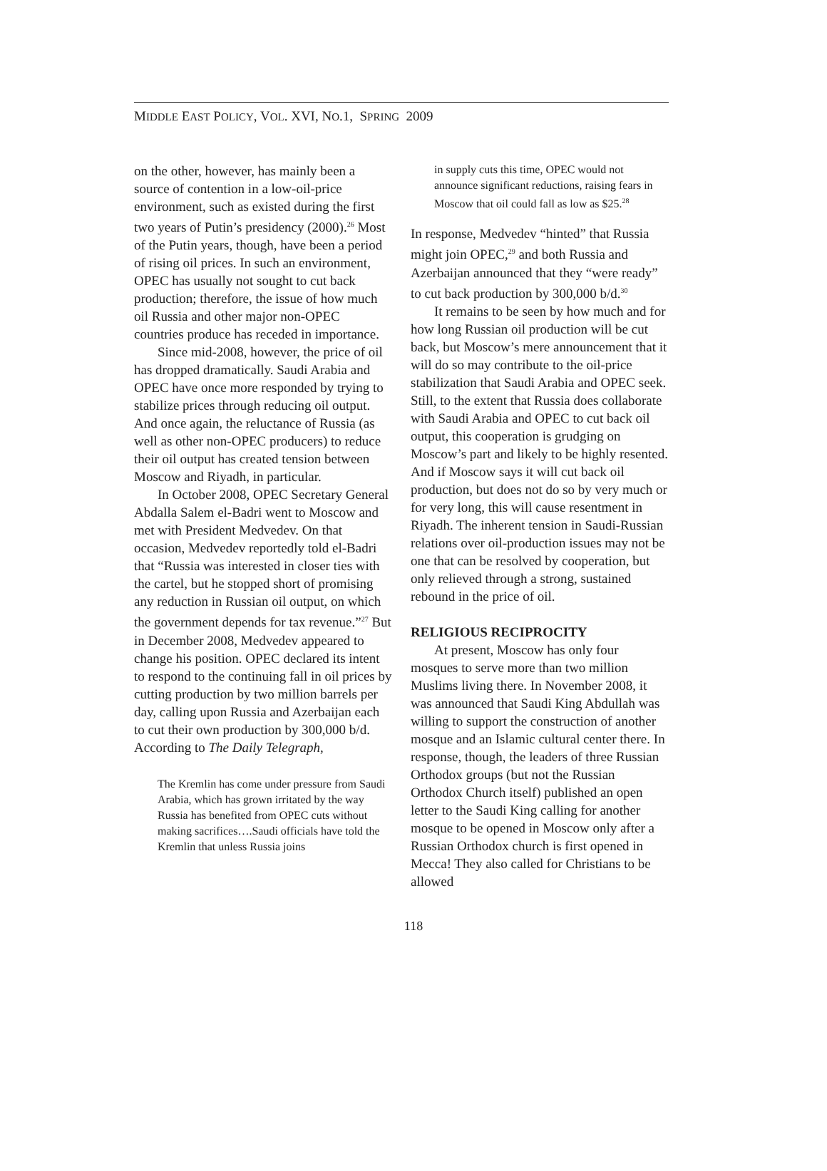MIDDLE EAST POLICY, VOL. XVI, NO.1, SPRING 2009
on the other, however, has mainly been a source of contention in a low-oil-price environment, such as existed during the first two years of Putin’s presidency (2000).<sup>26</sup> Most of the Putin years, though, have been a period of rising oil prices. In such an environment, OPEC has usually not sought to cut back production; therefore, the issue of how much oil Russia and other major non-OPEC countries produce has receded in importance.
Since mid-2008, however, the price of oil has dropped dramatically. Saudi Arabia and OPEC have once more responded by trying to stabilize prices through reducing oil output. And once again, the reluctance of Russia (as well as other non-OPEC producers) to reduce their oil output has created tension between Moscow and Riyadh, in particular.
In October 2008, OPEC Secretary General Abdalla Salem el-Badri went to Moscow and met with President Medvedev. On that occasion, Medvedev reportedly told el-Badri that “Russia was interested in closer ties with the cartel, but he stopped short of promising any reduction in Russian oil output, on which the government depends for tax revenue.”<sup>27</sup> But in December 2008, Medvedev appeared to change his position. OPEC declared its intent to respond to the continuing fall in oil prices by cutting production by two million barrels per day, calling upon Russia and Azerbaijan each to cut their own production by 300,000 b/d. According to The Daily Telegraph,
The Kremlin has come under pressure from Saudi Arabia, which has grown irritated by the way Russia has benefited from OPEC cuts without making sacrifices….Saudi officials have told the Kremlin that unless Russia joins
in supply cuts this time, OPEC would not announce significant reductions, raising fears in Moscow that oil could fall as low as $25.<sup>28</sup>
In response, Medvedev “hinted” that Russia might join OPEC,<sup>29</sup> and both Russia and Azerbaijan announced that they “were ready” to cut back production by 300,000 b/d.<sup>30</sup>
It remains to be seen by how much and for how long Russian oil production will be cut back, but Moscow’s mere announcement that it will do so may contribute to the oil-price stabilization that Saudi Arabia and OPEC seek. Still, to the extent that Russia does collaborate with Saudi Arabia and OPEC to cut back oil output, this cooperation is grudging on Moscow’s part and likely to be highly resented. And if Moscow says it will cut back oil production, but does not do so by very much or for very long, this will cause resentment in Riyadh. The inherent tension in Saudi-Russian relations over oil-production issues may not be one that can be resolved by cooperation, but only relieved through a strong, sustained rebound in the price of oil.
RELIGIOUS RECIPROCITY
At present, Moscow has only four mosques to serve more than two million Muslims living there. In November 2008, it was announced that Saudi King Abdullah was willing to support the construction of another mosque and an Islamic cultural center there. In response, though, the leaders of three Russian Orthodox groups (but not the Russian Orthodox Church itself) published an open letter to the Saudi King calling for another mosque to be opened in Moscow only after a Russian Orthodox church is first opened in Mecca! They also called for Christians to be allowed
118